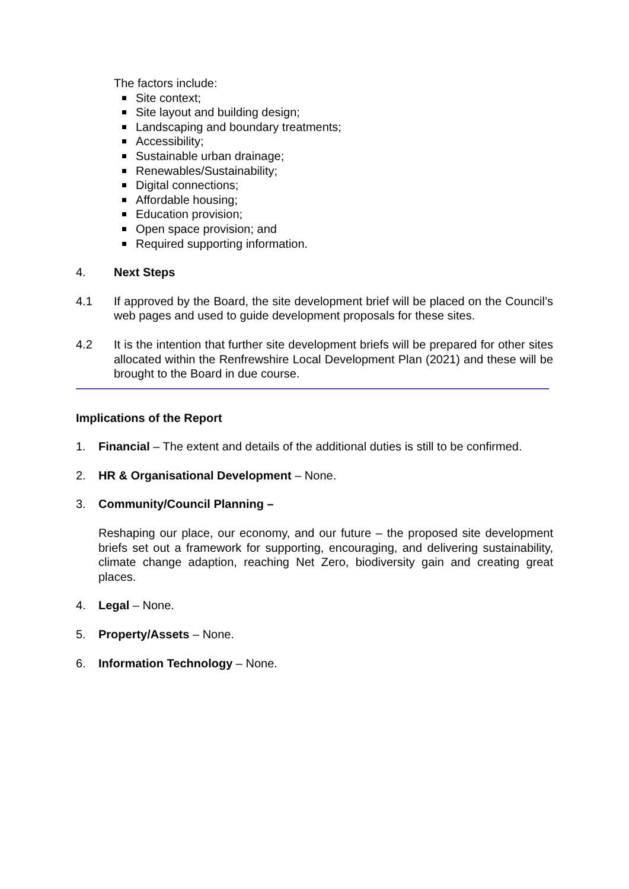The factors include:
Site context;
Site layout and building design;
Landscaping and boundary treatments;
Accessibility;
Sustainable urban drainage;
Renewables/Sustainability;
Digital connections;
Affordable housing;
Education provision;
Open space provision; and
Required supporting information.
4. Next Steps
4.1 If approved by the Board, the site development brief will be placed on the Council’s web pages and used to guide development proposals for these sites.
4.2 It is the intention that further site development briefs will be prepared for other sites allocated within the Renfrewshire Local Development Plan (2021) and these will be brought to the Board in due course.
Implications of the Report
1. Financial – The extent and details of the additional duties is still to be confirmed.
2. HR & Organisational Development – None.
3. Community/Council Planning –
Reshaping our place, our economy, and our future – the proposed site development briefs set out a framework for supporting, encouraging, and delivering sustainability, climate change adaption, reaching Net Zero, biodiversity gain and creating great places.
4. Legal – None.
5. Property/Assets – None.
6. Information Technology – None.